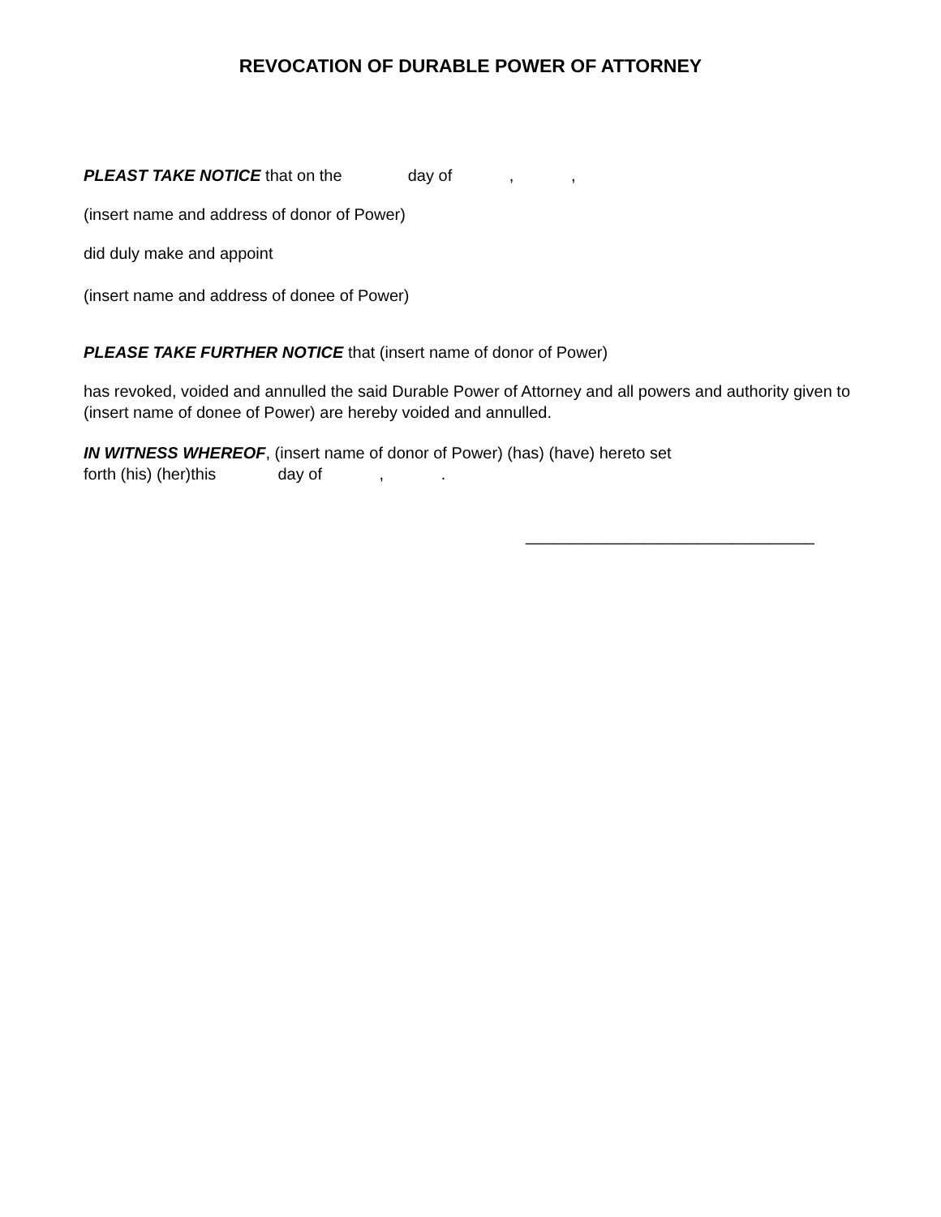REVOCATION OF DURABLE POWER OF ATTORNEY
PLEAST TAKE NOTICE that on the day of , ,
(insert name and address of donor of Power)
did duly make and appoint
(insert name and address of donee of Power)
PLEASE TAKE FURTHER NOTICE that (insert name of donor of Power)
has revoked, voided and annulled the said Durable Power of Attorney and all powers and authority given to (insert name of donee of Power) are hereby voided and annulled.
IN WITNESS WHEREOF, (insert name of donor of Power) (has) (have) hereto set
forth (his) (her)this day of , .
________________________________